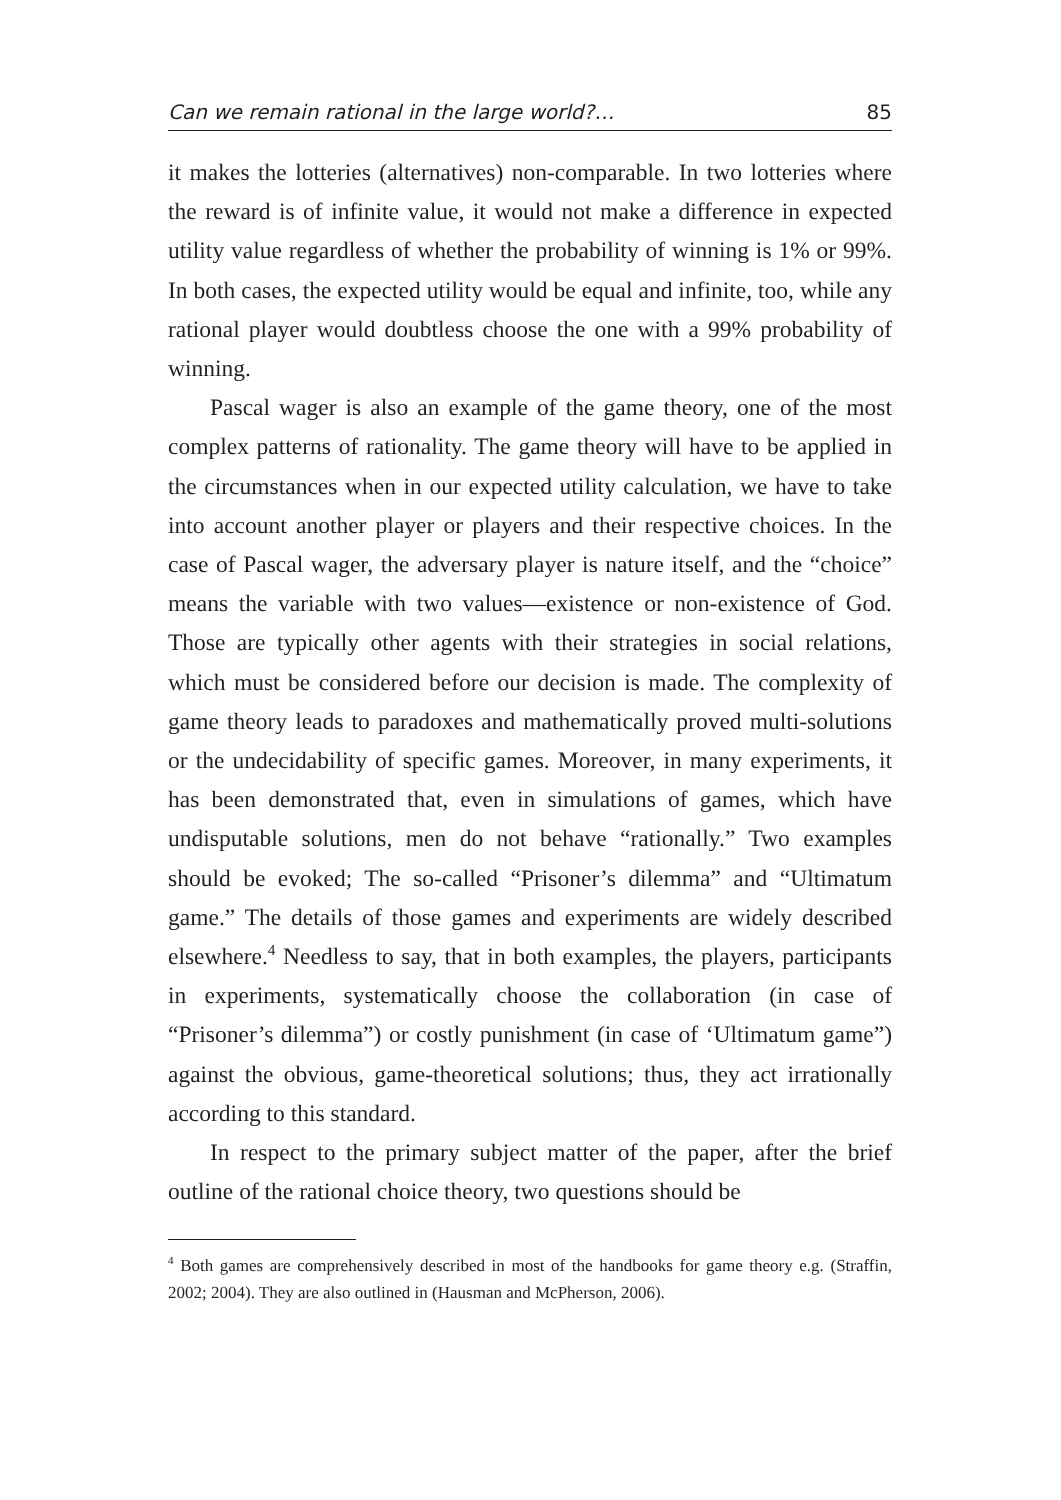Can we remain rational in the large world?… 85
it makes the lotteries (alternatives) non-comparable. In two lotteries where the reward is of infinite value, it would not make a difference in expected utility value regardless of whether the probability of winning is 1% or 99%. In both cases, the expected utility would be equal and infinite, too, while any rational player would doubtless choose the one with a 99% probability of winning.
Pascal wager is also an example of the game theory, one of the most complex patterns of rationality. The game theory will have to be applied in the circumstances when in our expected utility calculation, we have to take into account another player or players and their respective choices. In the case of Pascal wager, the adversary player is nature itself, and the “choice” means the variable with two values—existence or non-existence of God. Those are typically other agents with their strategies in social relations, which must be considered before our decision is made. The complexity of game theory leads to paradoxes and mathematically proved multi-solutions or the undecidability of specific games. Moreover, in many experiments, it has been demonstrated that, even in simulations of games, which have undisputable solutions, men do not behave “rationally.” Two examples should be evoked; The so-called “Prisoner’s dilemma” and “Ultimatum game.” The details of those games and experiments are widely described elsewhere.<sup>4</sup> Needless to say, that in both examples, the players, participants in experiments, systematically choose the collaboration (in case of “Prisoner’s dilemma”) or costly punishment (in case of ‘Ultimatum game”) against the obvious, game-theoretical solutions; thus, they act irrationally according to this standard.
In respect to the primary subject matter of the paper, after the brief outline of the rational choice theory, two questions should be
<sup>4</sup> Both games are comprehensively described in most of the handbooks for game theory e.g. (Straffin, 2002; 2004). They are also outlined in (Hausman and McPherson, 2006).